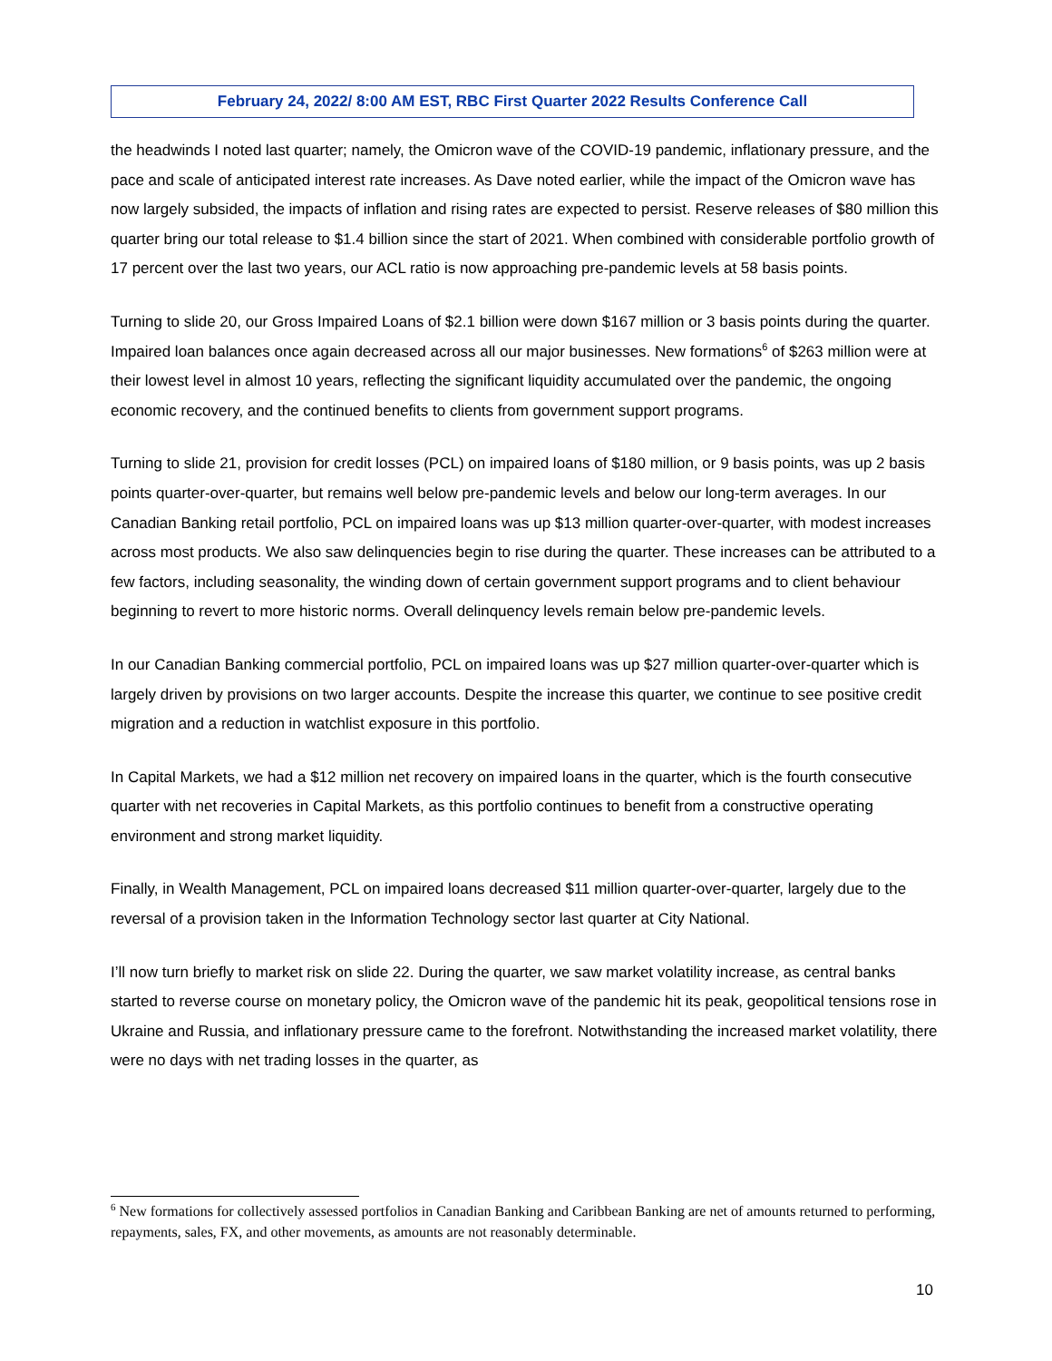February 24, 2022/ 8:00 AM EST, RBC First Quarter 2022 Results Conference Call
the headwinds I noted last quarter; namely, the Omicron wave of the COVID-19 pandemic, inflationary pressure, and the pace and scale of anticipated interest rate increases. As Dave noted earlier, while the impact of the Omicron wave has now largely subsided, the impacts of inflation and rising rates are expected to persist. Reserve releases of $80 million this quarter bring our total release to $1.4 billion since the start of 2021. When combined with considerable portfolio growth of 17 percent over the last two years, our ACL ratio is now approaching pre-pandemic levels at 58 basis points.
Turning to slide 20, our Gross Impaired Loans of $2.1 billion were down $167 million or 3 basis points during the quarter. Impaired loan balances once again decreased across all our major businesses. New formations<sup>6</sup> of $263 million were at their lowest level in almost 10 years, reflecting the significant liquidity accumulated over the pandemic, the ongoing economic recovery, and the continued benefits to clients from government support programs.
Turning to slide 21, provision for credit losses (PCL) on impaired loans of $180 million, or 9 basis points, was up 2 basis points quarter-over-quarter, but remains well below pre-pandemic levels and below our long-term averages. In our Canadian Banking retail portfolio, PCL on impaired loans was up $13 million quarter-over-quarter, with modest increases across most products. We also saw delinquencies begin to rise during the quarter. These increases can be attributed to a few factors, including seasonality, the winding down of certain government support programs and to client behaviour beginning to revert to more historic norms. Overall delinquency levels remain below pre-pandemic levels.
In our Canadian Banking commercial portfolio, PCL on impaired loans was up $27 million quarter-over-quarter which is largely driven by provisions on two larger accounts. Despite the increase this quarter, we continue to see positive credit migration and a reduction in watchlist exposure in this portfolio.
In Capital Markets, we had a $12 million net recovery on impaired loans in the quarter, which is the fourth consecutive quarter with net recoveries in Capital Markets, as this portfolio continues to benefit from a constructive operating environment and strong market liquidity.
Finally, in Wealth Management, PCL on impaired loans decreased $11 million quarter-over-quarter, largely due to the reversal of a provision taken in the Information Technology sector last quarter at City National.
I’ll now turn briefly to market risk on slide 22. During the quarter, we saw market volatility increase, as central banks started to reverse course on monetary policy, the Omicron wave of the pandemic hit its peak, geopolitical tensions rose in Ukraine and Russia, and inflationary pressure came to the forefront. Notwithstanding the increased market volatility, there were no days with net trading losses in the quarter, as
<sup>6</sup> New formations for collectively assessed portfolios in Canadian Banking and Caribbean Banking are net of amounts returned to performing, repayments, sales, FX, and other movements, as amounts are not reasonably determinable.
10